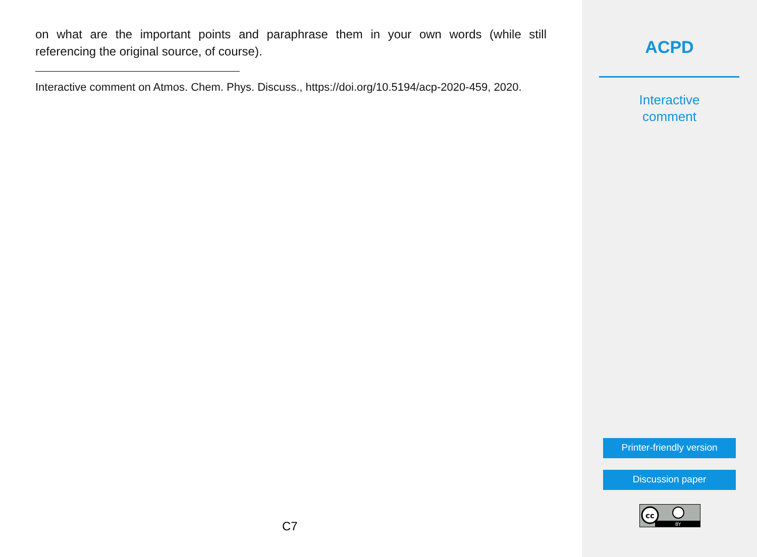on what are the important points and paraphrase them in your own words (while still referencing the original source, of course).
Interactive comment on Atmos. Chem. Phys. Discuss., https://doi.org/10.5194/acp-2020-459, 2020.
C7
ACPD
Interactive
comment
Printer-friendly version
Discussion paper
cc
BY